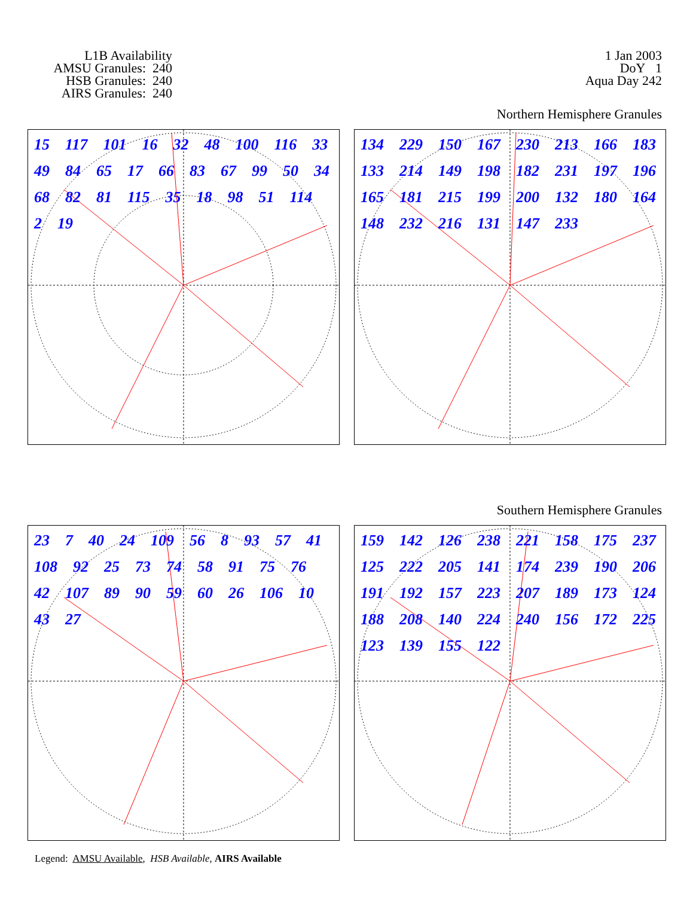L1B Availability
AMSU Granules: 240
HSB Granules: 240
AIRS Granules: 240
1 Jan 2003
DoY 1
Aqua Day 242
Northern Hemisphere Granules
15 117 101 16 32 48 100 116 33 49 84 65 17 66 83 67 99 50 34 68 82 81 115 35 18 98 51 114 2 19
134 229 150 167 230 213 166 183 133 214 149 198 182 231 197 196 165 181 215 199 200 132 180 164 148 232 216 131 147 233
Southern Hemisphere Granules
23 7 40 24 109 56 8 93 57 41 108 92 25 73 74 58 91 75 76 42 107 89 90 59 60 26 106 10 43 27
159 142 126 238 221 158 175 237 125 222 205 141 174 239 190 206 191 192 157 223 207 189 173 124 188 208 140 224 240 156 172 225 123 139 155 122
Legend: AMSU Available, HSB Available, AIRS Available